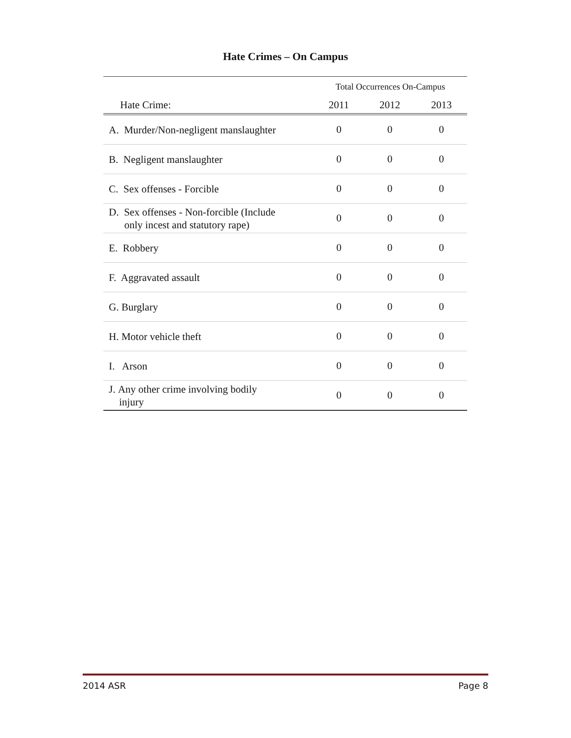Hate Crimes – On Campus
| | Total Occurrences On-Campus | | |
| --- | --- | --- | --- |
| Hate Crime: | 2011 | 2012 | 2013 |
| A. Murder/Non-negligent manslaughter | 0 | 0 | 0 |
| B. Negligent manslaughter | 0 | 0 | 0 |
| C. Sex offenses - Forcible | 0 | 0 | 0 |
| D. Sex offenses - Non-forcible (Include only incest and statutory rape) | 0 | 0 | 0 |
| E. Robbery | 0 | 0 | 0 |
| F. Aggravated assault | 0 | 0 | 0 |
| G. Burglary | 0 | 0 | 0 |
| H. Motor vehicle theft | 0 | 0 | 0 |
| I. Arson | 0 | 0 | 0 |
| J. Any other crime involving bodily injury | 0 | 0 | 0 |
2014 ASR Page 8